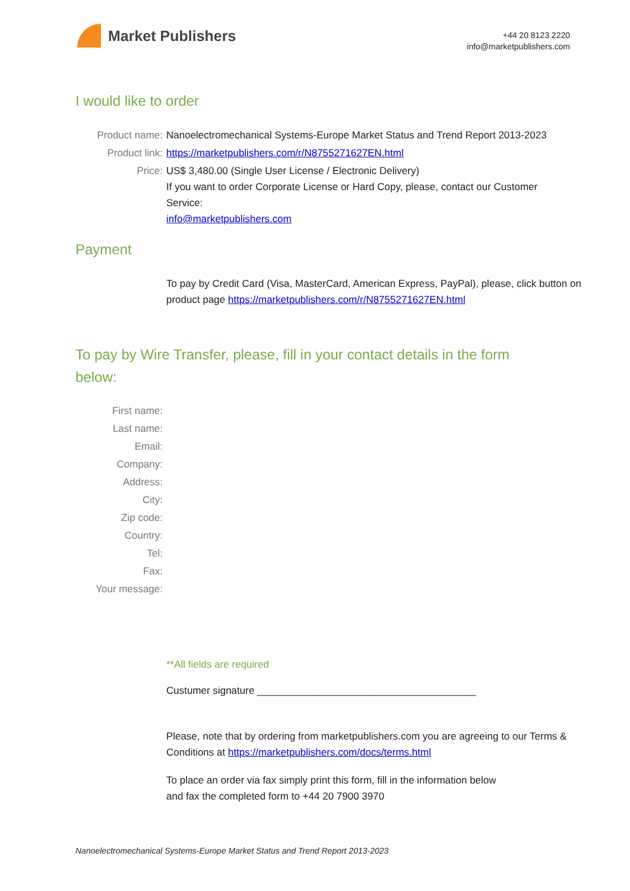Market Publishers
+44 20 8123 2220
info@marketpublishers.com
I would like to order
Product name: Nanoelectromechanical Systems-Europe Market Status and Trend Report 2013-2023
Product link: https://marketpublishers.com/r/N8755271627EN.html
Price: US$ 3,480.00 (Single User License / Electronic Delivery)
If you want to order Corporate License or Hard Copy, please, contact our Customer Service:
info@marketpublishers.com
Payment
To pay by Credit Card (Visa, MasterCard, American Express, PayPal), please, click button on product page https://marketpublishers.com/r/N8755271627EN.html
To pay by Wire Transfer, please, fill in your contact details in the form below:
First name:
Last name:
Email:
Company:
Address:
City:
Zip code:
Country:
Tel:
Fax:
Your message:
**All fields are required
Custumer signature _______________________________________
Please, note that by ordering from marketpublishers.com you are agreeing to our Terms & Conditions at https://marketpublishers.com/docs/terms.html
To place an order via fax simply print this form, fill in the information below
and fax the completed form to +44 20 7900 3970
Nanoelectromechanical Systems-Europe Market Status and Trend Report 2013-2023